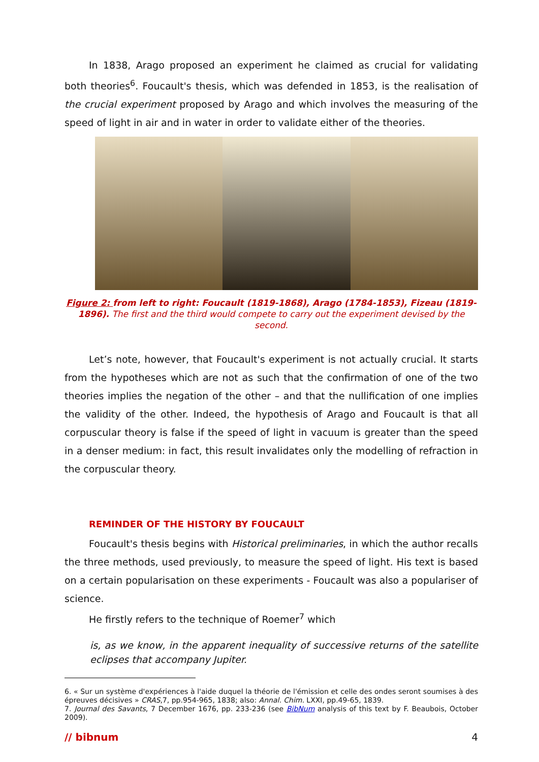In 1838, Arago proposed an experiment he claimed as crucial for validating both theories<sup>6</sup>. Foucault's thesis, which was defended in 1853, is the realisation of the crucial experiment proposed by Arago and which involves the measuring of the speed of light in air and in water in order to validate either of the theories.
Figure 2: from left to right: Foucault (1819-1868), Arago (1784-1853), Fizeau (1819-1896). The first and the third would compete to carry out the experiment devised by the second.
Let’s note, however, that Foucault's experiment is not actually crucial. It starts from the hypotheses which are not as such that the confirmation of one of the two theories implies the negation of the other – and that the nullification of one implies the validity of the other. Indeed, the hypothesis of Arago and Foucault is that all corpuscular theory is false if the speed of light in vacuum is greater than the speed in a denser medium: in fact, this result invalidates only the modelling of refraction in the corpuscular theory.
REMINDER OF THE HISTORY BY FOUCAULT
Foucault's thesis begins with Historical preliminaries, in which the author recalls the three methods, used previously, to measure the speed of light. His text is based on a certain popularisation on these experiments - Foucault was also a populariser of science.
He firstly refers to the technique of Roemer<sup>7</sup> which
is, as we know, in the apparent inequality of successive returns of the satellite eclipses that accompany Jupiter.
6. « Sur un système d'expériences à l'aide duquel la théorie de l'émission et celle des ondes seront soumises à des épreuves décisives » CRAS,7, pp.954-965, 1838; also: Annal. Chim. LXXI, pp.49-65, 1839.
7. Journal des Savants, 7 December 1676, pp. 233-236 (see BibNum analysis of this text by F. Beaubois, October 2009).
// bibnum 4